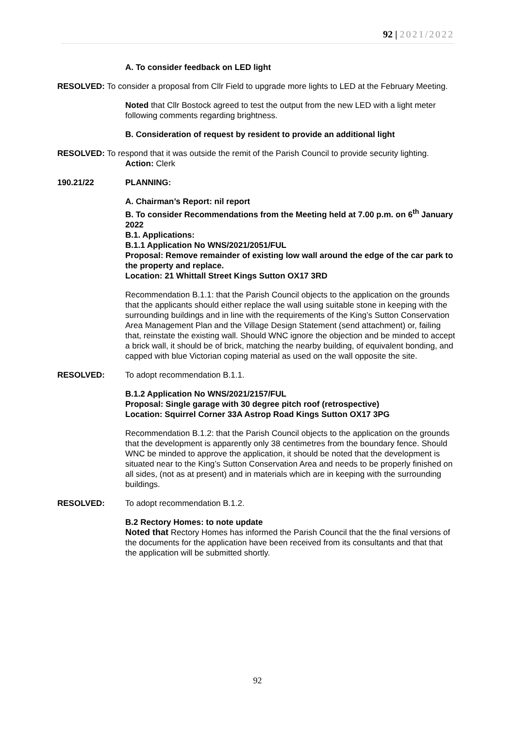92 | 2021/2022
A. To consider feedback on LED light
RESOLVED: To consider a proposal from Cllr Field to upgrade more lights to LED at the February Meeting.
Noted that Cllr Bostock agreed to test the output from the new LED with a light meter following comments regarding brightness.
B. Consideration of request by resident to provide an additional light
RESOLVED: To respond that it was outside the remit of the Parish Council to provide security lighting.
Action: Clerk
190.21/22 PLANNING:
A. Chairman’s Report: nil report
B. To consider Recommendations from the Meeting held at 7.00 p.m. on 6<sup>th</sup> January 2022
B.1. Applications:
B.1.1 Application No WNS/2021/2051/FUL
Proposal: Remove remainder of existing low wall around the edge of the car park to the property and replace.
Location: 21 Whittall Street Kings Sutton OX17 3RD
Recommendation B.1.1: that the Parish Council objects to the application on the grounds that the applicants should either replace the wall using suitable stone in keeping with the surrounding buildings and in line with the requirements of the King’s Sutton Conservation Area Management Plan and the Village Design Statement (send attachment) or, failing that, reinstate the existing wall. Should WNC ignore the objection and be minded to accept a brick wall, it should be of brick, matching the nearby building, of equivalent bonding, and capped with blue Victorian coping material as used on the wall opposite the site.
RESOLVED: To adopt recommendation B.1.1.
B.1.2 Application No WNS/2021/2157/FUL
Proposal: Single garage with 30 degree pitch roof (retrospective)
Location: Squirrel Corner 33A Astrop Road Kings Sutton OX17 3PG
Recommendation B.1.2: that the Parish Council objects to the application on the grounds that the development is apparently only 38 centimetres from the boundary fence. Should WNC be minded to approve the application, it should be noted that the development is situated near to the King’s Sutton Conservation Area and needs to be properly finished on all sides, (not as at present) and in materials which are in keeping with the surrounding buildings.
RESOLVED: To adopt recommendation B.1.2.
B.2 Rectory Homes: to note update
Noted that Rectory Homes has informed the Parish Council that the the final versions of the documents for the application have been received from its consultants and that that the application will be submitted shortly.
92